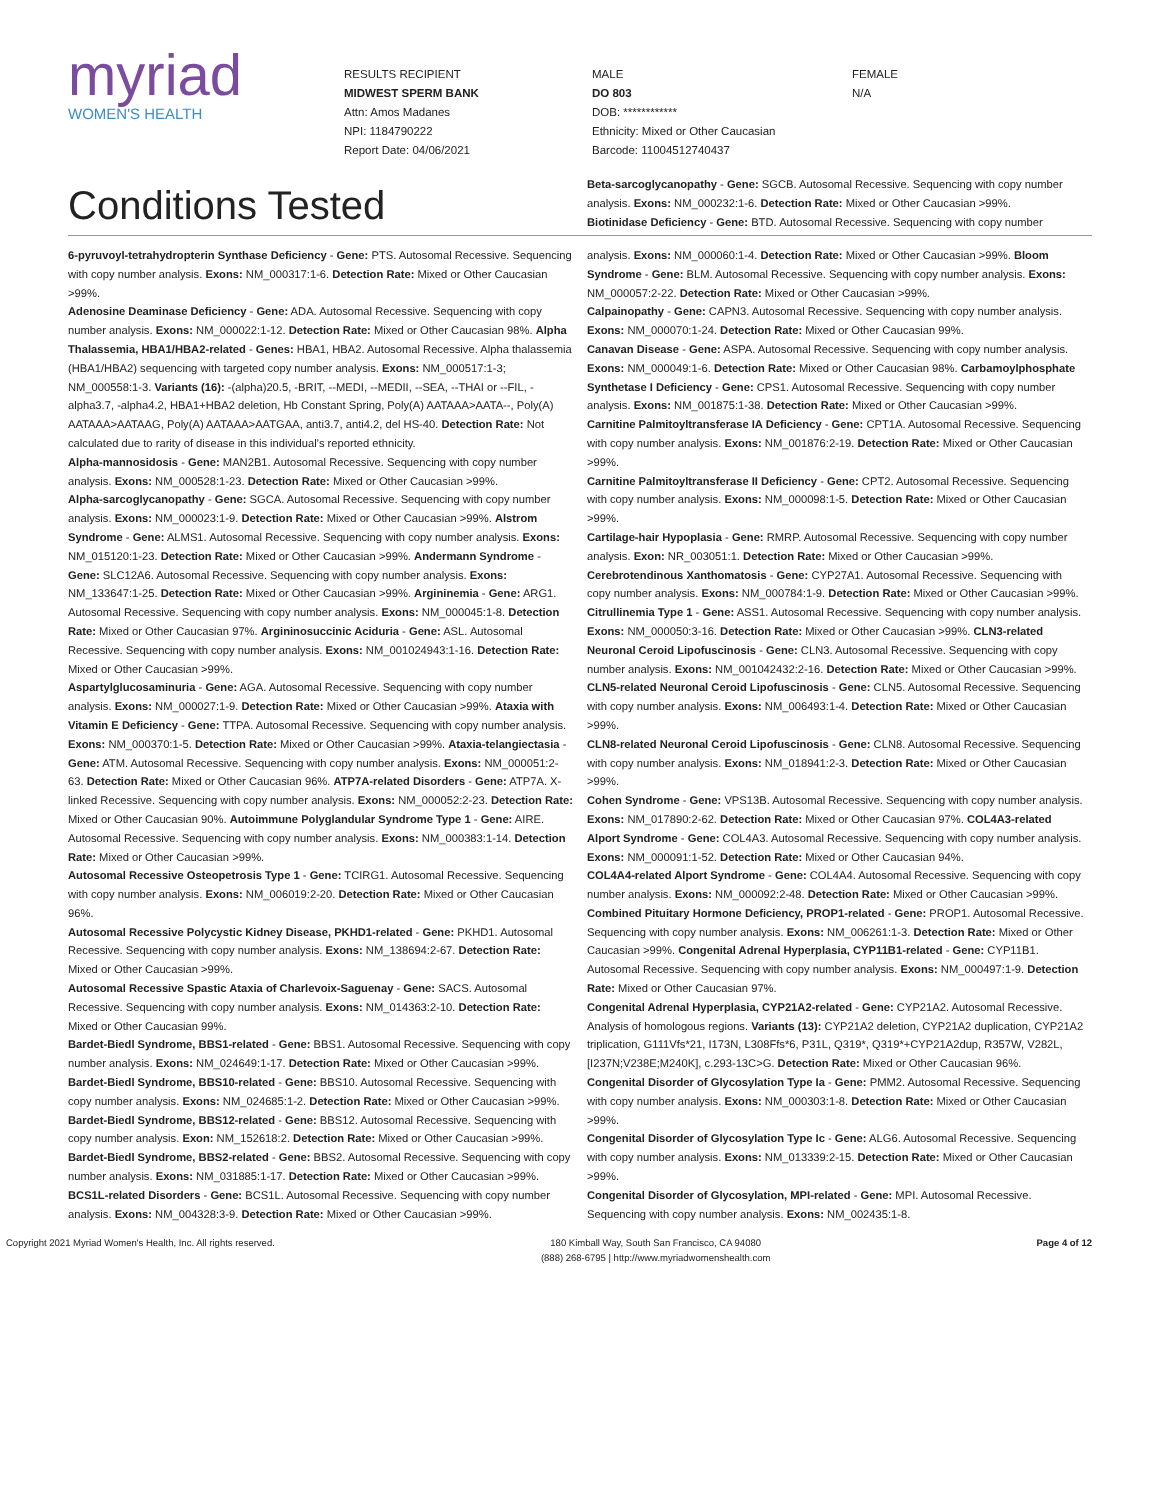myriad
WOMEN'S HEALTH
RESULTS RECIPIENT
MIDWEST SPERM BANK
Attn: Amos Madanes
NPI: 1184790222
Report Date: 04/06/2021
MALE
DO 803
DOB: ************
Ethnicity: Mixed or Other Caucasian
Barcode: 11004512740437
FEMALE
N/A
Conditions Tested
Beta-sarcoglycanopathy - Gene: SGCB. Autosomal Recessive. Sequencing with copy number analysis. Exons: NM_000232:1-6. Detection Rate: Mixed or Other Caucasian >99%.
Biotinidase Deficiency - Gene: BTD. Autosomal Recessive. Sequencing with copy number
6-pyruvoyl-tetrahydropterin Synthase Deficiency - Gene: PTS. Autosomal Recessive. Sequencing with copy number analysis. Exons: NM_000317:1-6. Detection Rate: Mixed or Other Caucasian >99%.
Adenosine Deaminase Deficiency - Gene: ADA. Autosomal Recessive. Sequencing with copy number analysis. Exons: NM_000022:1-12. Detection Rate: Mixed or Other Caucasian 98%. Alpha Thalassemia, HBA1/HBA2-related - Genes: HBA1, HBA2. Autosomal Recessive. Alpha thalassemia (HBA1/HBA2) sequencing with targeted copy number analysis. Exons: NM_000517:1-3; NM_000558:1-3. Variants (16): -(alpha)20.5, -BRIT, --MEDI, --MEDII, --SEA, --THAI or --FIL, -alpha3.7, -alpha4.2, HBA1+HBA2 deletion, Hb Constant Spring, Poly(A) AATAAA>AATA--, Poly(A) AATAAA>AATAAG, Poly(A) AATAAA>AATGAA, anti3.7, anti4.2, del HS-40. Detection Rate: Not calculated due to rarity of disease in this individual's reported ethnicity.
Alpha-mannosidosis - Gene: MAN2B1. Autosomal Recessive. Sequencing with copy number analysis. Exons: NM_000528:1-23. Detection Rate: Mixed or Other Caucasian >99%.
Alpha-sarcoglycanopathy - Gene: SGCA. Autosomal Recessive. Sequencing with copy number analysis. Exons: NM_000023:1-9. Detection Rate: Mixed or Other Caucasian >99%. Alstrom Syndrome - Gene: ALMS1. Autosomal Recessive. Sequencing with copy number analysis. Exons: NM_015120:1-23. Detection Rate: Mixed or Other Caucasian >99%. Andermann Syndrome - Gene: SLC12A6. Autosomal Recessive. Sequencing with copy number analysis. Exons: NM_133647:1-25. Detection Rate: Mixed or Other Caucasian >99%. Argininemia - Gene: ARG1. Autosomal Recessive. Sequencing with copy number analysis. Exons: NM_000045:1-8. Detection Rate: Mixed or Other Caucasian 97%. Argininosuccinic Aciduria - Gene: ASL. Autosomal Recessive. Sequencing with copy number analysis. Exons: NM_001024943:1-16. Detection Rate: Mixed or Other Caucasian >99%.
Aspartylglucosaminuria - Gene: AGA. Autosomal Recessive. Sequencing with copy number analysis. Exons: NM_000027:1-9. Detection Rate: Mixed or Other Caucasian >99%. Ataxia with Vitamin E Deficiency - Gene: TTPA. Autosomal Recessive. Sequencing with copy number analysis. Exons: NM_000370:1-5. Detection Rate: Mixed or Other Caucasian >99%. Ataxia-telangiectasia - Gene: ATM. Autosomal Recessive. Sequencing with copy number analysis. Exons: NM_000051:2-63. Detection Rate: Mixed or Other Caucasian 96%. ATP7A-related Disorders - Gene: ATP7A. X-linked Recessive. Sequencing with copy number analysis. Exons: NM_000052:2-23. Detection Rate: Mixed or Other Caucasian 90%. Autoimmune Polyglandular Syndrome Type 1 - Gene: AIRE. Autosomal Recessive. Sequencing with copy number analysis. Exons: NM_000383:1-14. Detection Rate: Mixed or Other Caucasian >99%.
Autosomal Recessive Osteopetrosis Type 1 - Gene: TCIRG1. Autosomal Recessive. Sequencing with copy number analysis. Exons: NM_006019:2-20. Detection Rate: Mixed or Other Caucasian 96%.
Autosomal Recessive Polycystic Kidney Disease, PKHD1-related - Gene: PKHD1. Autosomal Recessive. Sequencing with copy number analysis. Exons: NM_138694:2-67. Detection Rate: Mixed or Other Caucasian >99%.
Autosomal Recessive Spastic Ataxia of Charlevoix-Saguenay - Gene: SACS. Autosomal Recessive. Sequencing with copy number analysis. Exons: NM_014363:2-10. Detection Rate: Mixed or Other Caucasian 99%.
Bardet-Biedl Syndrome, BBS1-related - Gene: BBS1. Autosomal Recessive. Sequencing with copy number analysis. Exons: NM_024649:1-17. Detection Rate: Mixed or Other Caucasian >99%.
Bardet-Biedl Syndrome, BBS10-related - Gene: BBS10. Autosomal Recessive. Sequencing with copy number analysis. Exons: NM_024685:1-2. Detection Rate: Mixed or Other Caucasian >99%.
Bardet-Biedl Syndrome, BBS12-related - Gene: BBS12. Autosomal Recessive. Sequencing with copy number analysis. Exon: NM_152618:2. Detection Rate: Mixed or Other Caucasian >99%.
Bardet-Biedl Syndrome, BBS2-related - Gene: BBS2. Autosomal Recessive. Sequencing with copy number analysis. Exons: NM_031885:1-17. Detection Rate: Mixed or Other Caucasian >99%.
BCS1L-related Disorders - Gene: BCS1L. Autosomal Recessive. Sequencing with copy number analysis. Exons: NM_004328:3-9. Detection Rate: Mixed or Other Caucasian >99%.
analysis. Exons: NM_000060:1-4. Detection Rate: Mixed or Other Caucasian >99%. Bloom Syndrome - Gene: BLM. Autosomal Recessive. Sequencing with copy number analysis. Exons: NM_000057:2-22. Detection Rate: Mixed or Other Caucasian >99%.
Calpainopathy - Gene: CAPN3. Autosomal Recessive. Sequencing with copy number analysis. Exons: NM_000070:1-24. Detection Rate: Mixed or Other Caucasian 99%.
Canavan Disease - Gene: ASPA. Autosomal Recessive. Sequencing with copy number analysis. Exons: NM_000049:1-6. Detection Rate: Mixed or Other Caucasian 98%. Carbamoylphosphate Synthetase I Deficiency - Gene: CPS1. Autosomal Recessive. Sequencing with copy number analysis. Exons: NM_001875:1-38. Detection Rate: Mixed or Other Caucasian >99%.
Carnitine Palmitoyltransferase IA Deficiency - Gene: CPT1A. Autosomal Recessive. Sequencing with copy number analysis. Exons: NM_001876:2-19. Detection Rate: Mixed or Other Caucasian >99%.
Carnitine Palmitoyltransferase II Deficiency - Gene: CPT2. Autosomal Recessive. Sequencing with copy number analysis. Exons: NM_000098:1-5. Detection Rate: Mixed or Other Caucasian >99%.
Cartilage-hair Hypoplasia - Gene: RMRP. Autosomal Recessive. Sequencing with copy number analysis. Exon: NR_003051:1. Detection Rate: Mixed or Other Caucasian >99%. Cerebrotendinous Xanthomatosis - Gene: CYP27A1. Autosomal Recessive. Sequencing with copy number analysis. Exons: NM_000784:1-9. Detection Rate: Mixed or Other Caucasian >99%.
Citrullinemia Type 1 - Gene: ASS1. Autosomal Recessive. Sequencing with copy number analysis. Exons: NM_000050:3-16. Detection Rate: Mixed or Other Caucasian >99%. CLN3-related Neuronal Ceroid Lipofuscinosis - Gene: CLN3. Autosomal Recessive. Sequencing with copy number analysis. Exons: NM_001042432:2-16. Detection Rate: Mixed or Other Caucasian >99%.
CLN5-related Neuronal Ceroid Lipofuscinosis - Gene: CLN5. Autosomal Recessive. Sequencing with copy number analysis. Exons: NM_006493:1-4. Detection Rate: Mixed or Other Caucasian >99%.
CLN8-related Neuronal Ceroid Lipofuscinosis - Gene: CLN8. Autosomal Recessive. Sequencing with copy number analysis. Exons: NM_018941:2-3. Detection Rate: Mixed or Other Caucasian >99%.
Cohen Syndrome - Gene: VPS13B. Autosomal Recessive. Sequencing with copy number analysis. Exons: NM_017890:2-62. Detection Rate: Mixed or Other Caucasian 97%. COL4A3-related Alport Syndrome - Gene: COL4A3. Autosomal Recessive. Sequencing with copy number analysis. Exons: NM_000091:1-52. Detection Rate: Mixed or Other Caucasian 94%.
COL4A4-related Alport Syndrome - Gene: COL4A4. Autosomal Recessive. Sequencing with copy number analysis. Exons: NM_000092:2-48. Detection Rate: Mixed or Other Caucasian >99%.
Combined Pituitary Hormone Deficiency, PROP1-related - Gene: PROP1. Autosomal Recessive. Sequencing with copy number analysis. Exons: NM_006261:1-3. Detection Rate: Mixed or Other Caucasian >99%. Congenital Adrenal Hyperplasia, CYP11B1-related - Gene: CYP11B1. Autosomal Recessive. Sequencing with copy number analysis. Exons: NM_000497:1-9. Detection Rate: Mixed or Other Caucasian 97%.
Congenital Adrenal Hyperplasia, CYP21A2-related - Gene: CYP21A2. Autosomal Recessive. Analysis of homologous regions. Variants (13): CYP21A2 deletion, CYP21A2 duplication, CYP21A2 triplication, G111Vfs*21, I173N, L308Ffs*6, P31L, Q319*, Q319*+CYP21A2dup, R357W, V282L, [I237N;V238E;M240K], c.293-13C>G. Detection Rate: Mixed or Other Caucasian 96%.
Congenital Disorder of Glycosylation Type Ia - Gene: PMM2. Autosomal Recessive. Sequencing with copy number analysis. Exons: NM_000303:1-8. Detection Rate: Mixed or Other Caucasian >99%.
Congenital Disorder of Glycosylation Type Ic - Gene: ALG6. Autosomal Recessive. Sequencing with copy number analysis. Exons: NM_013339:2-15. Detection Rate: Mixed or Other Caucasian >99%.
Congenital Disorder of Glycosylation, MPI-related - Gene: MPI. Autosomal Recessive. Sequencing with copy number analysis. Exons: NM_002435:1-8.
Copyright 2021 Myriad Women's Health, Inc. All rights reserved. 180 Kimball Way, South San Francisco, CA 94080
(888) 268-6795 | http://www.myriadwomenshealth.com Page 4 of 12